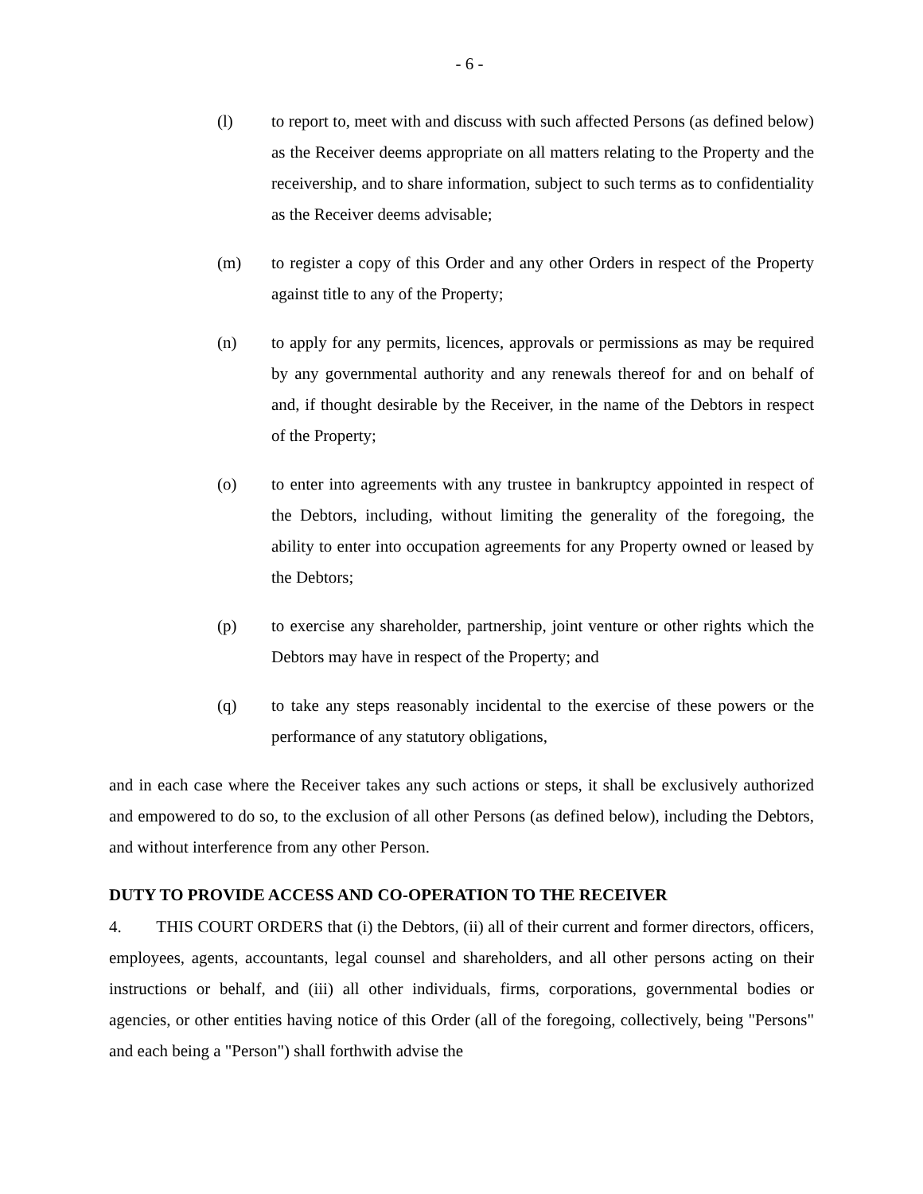- 6 -
(l) to report to, meet with and discuss with such affected Persons (as defined below) as the Receiver deems appropriate on all matters relating to the Property and the receivership, and to share information, subject to such terms as to confidentiality as the Receiver deems advisable;
(m) to register a copy of this Order and any other Orders in respect of the Property against title to any of the Property;
(n) to apply for any permits, licences, approvals or permissions as may be required by any governmental authority and any renewals thereof for and on behalf of and, if thought desirable by the Receiver, in the name of the Debtors in respect of the Property;
(o) to enter into agreements with any trustee in bankruptcy appointed in respect of the Debtors, including, without limiting the generality of the foregoing, the ability to enter into occupation agreements for any Property owned or leased by the Debtors;
(p) to exercise any shareholder, partnership, joint venture or other rights which the Debtors may have in respect of the Property; and
(q) to take any steps reasonably incidental to the exercise of these powers or the performance of any statutory obligations,
and in each case where the Receiver takes any such actions or steps, it shall be exclusively authorized and empowered to do so, to the exclusion of all other Persons (as defined below), including the Debtors, and without interference from any other Person.
DUTY TO PROVIDE ACCESS AND CO-OPERATION TO THE RECEIVER
4. THIS COURT ORDERS that (i) the Debtors, (ii) all of their current and former directors, officers, employees, agents, accountants, legal counsel and shareholders, and all other persons acting on their instructions or behalf, and (iii) all other individuals, firms, corporations, governmental bodies or agencies, or other entities having notice of this Order (all of the foregoing, collectively, being "Persons" and each being a "Person") shall forthwith advise the